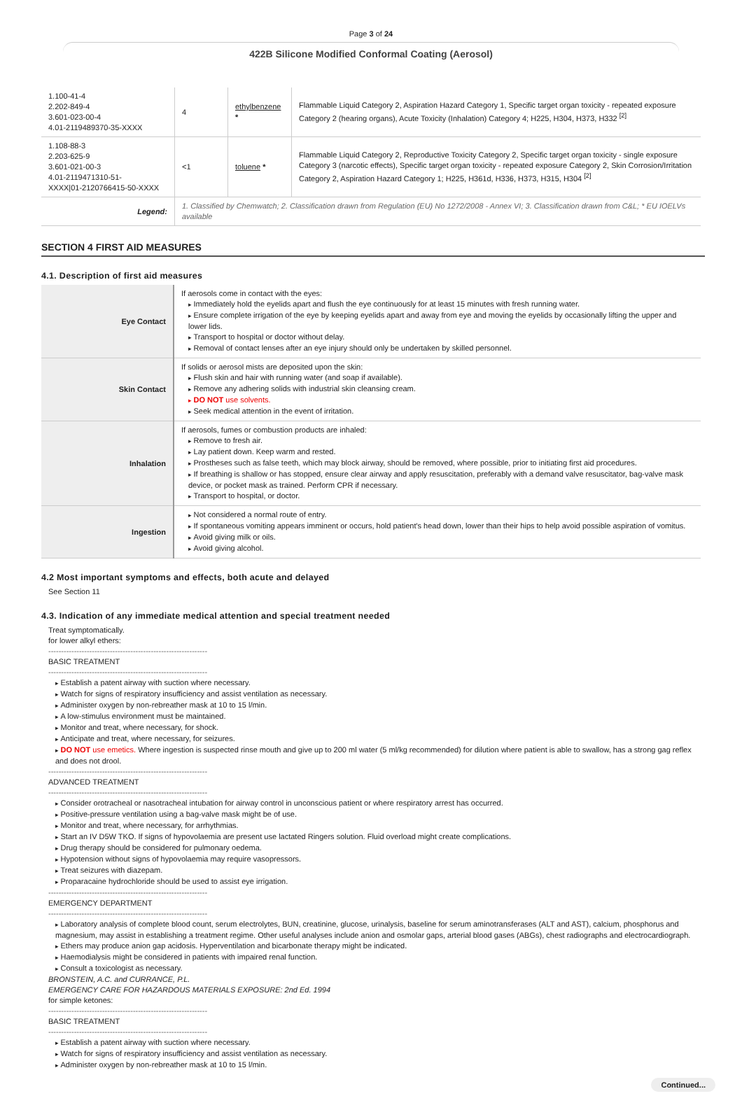Page 3 of 24
422B Silicone Modified Conformal Coating (Aerosol)
| 1.100-41-4 2.202-849-4 3.601-023-00-4 4.01-2119489370-35-XXXX | 4 | ethylbenzene * | Flammable Liquid Category 2, Aspiration Hazard Category 1, Specific target organ toxicity - repeated exposure Category 2 (hearing organs), Acute Toxicity (Inhalation) Category 4; H225, H304, H373, H332 <sup>[2]</sup> |
| 1.108-88-3 2.203-625-9 3.601-021-00-3 4.01-2119471310-51- XXXX/01-2120766415-50-XXXX | <1 | toluene * | Flammable Liquid Category 2, Reproductive Toxicity Category 2, Specific target organ toxicity - single exposure Category 3 (narcotic effects), Specific target organ toxicity - repeated exposure Category 2, Skin Corrosion/Irritation Category 2, Aspiration Hazard Category 1; H225, H361d, H336, H373, H315, H304 <sup>[2]</sup> |
| Legend: | 1. Classified by Chemwatch; 2. Classification drawn from Regulation (EU) No 1272/2008 - Annex VI; 3. Classification drawn from C&L; * EU IOELVs available | | |
SECTION 4 FIRST AID MEASURES
4.1. Description of first aid measures
| Eye Contact | If aerosols come in contact with the eyes: Immediately hold the eyelids apart and flush the eye continuously for at least 15 minutes with fresh running water. Ensure complete irrigation of the eye by keeping eyelids apart and away from eye and moving the eyelids by occasionally lifting the upper and lower lids. Transport to hospital or doctor without delay. Removal of contact lenses after an eye injury should only be undertaken by skilled personnel. |
| Skin Contact | If solids or aerosol mists are deposited upon the skin: Flush skin and hair with running water (and soap if available). Remove any adhering solids with industrial skin cleansing cream. DO NOT use solvents. Seek medical attention in the event of irritation. |
| Inhalation | If aerosols, fumes or combustion products are inhaled: Remove to fresh air. Lay patient down. Keep warm and rested. Prostheses such as false teeth, which may block airway, should be removed, where possible, prior to initiating first aid procedures. If breathing is shallow or has stopped, ensure clear airway and apply resuscitation, preferably with a demand valve resuscitator, bag-valve mask device, or pocket mask as trained. Perform CPR if necessary. Transport to hospital, or doctor. |
| Ingestion | Not considered a normal route of entry. If spontaneous vomiting appears imminent or occurs, hold patient's head down, lower than their hips to help avoid possible aspiration of vomitus. Avoid giving milk or oils. Avoid giving alcohol. |
4.2 Most important symptoms and effects, both acute and delayed
See Section 11
4.3. Indication of any immediate medical attention and special treatment needed
Treat symptomatically.
for lower alkyl ethers:
--------------------------------------------------------------
BASIC TREATMENT
--------------------------------------------------------------
Establish a patent airway with suction where necessary.
Watch for signs of respiratory insufficiency and assist ventilation as necessary.
Administer oxygen by non-rebreather mask at 10 to 15 l/min.
A low-stimulus environment must be maintained.
Monitor and treat, where necessary, for shock.
Anticipate and treat, where necessary, for seizures.
DO NOT use emetics. Where ingestion is suspected rinse mouth and give up to 200 ml water (5 ml/kg recommended) for dilution where patient is able to swallow, has a strong gag reflex and does not drool.
--------------------------------------------------------------
ADVANCED TREATMENT
--------------------------------------------------------------
Consider orotracheal or nasotracheal intubation for airway control in unconscious patient or where respiratory arrest has occurred.
Positive-pressure ventilation using a bag-valve mask might be of use.
Monitor and treat, where necessary, for arrhythmias.
Start an IV D5W TKO. If signs of hypovolaemia are present use lactated Ringers solution. Fluid overload might create complications.
Drug therapy should be considered for pulmonary oedema.
Hypotension without signs of hypovolaemia may require vasopressors.
Treat seizures with diazepam.
Proparacaine hydrochloride should be used to assist eye irrigation.
--------------------------------------------------------------
EMERGENCY DEPARTMENT
--------------------------------------------------------------
Laboratory analysis of complete blood count, serum electrolytes, BUN, creatinine, glucose, urinalysis, baseline for serum aminotransferases (ALT and AST), calcium, phosphorus and magnesium, may assist in establishing a treatment regime. Other useful analyses include anion and osmolar gaps, arterial blood gases (ABGs), chest radiographs and electrocardiograph.
Ethers may produce anion gap acidosis. Hyperventilation and bicarbonate therapy might be indicated.
Haemodialysis might be considered in patients with impaired renal function.
Consult a toxicologist as necessary.
BRONSTEIN, A.C. and CURRANCE, P.L.
EMERGENCY CARE FOR HAZARDOUS MATERIALS EXPOSURE: 2nd Ed. 1994
for simple ketones:
--------------------------------------------------------------
BASIC TREATMENT
--------------------------------------------------------------
Establish a patent airway with suction where necessary.
Watch for signs of respiratory insufficiency and assist ventilation as necessary.
Administer oxygen by non-rebreather mask at 10 to 15 l/min.
Continued...